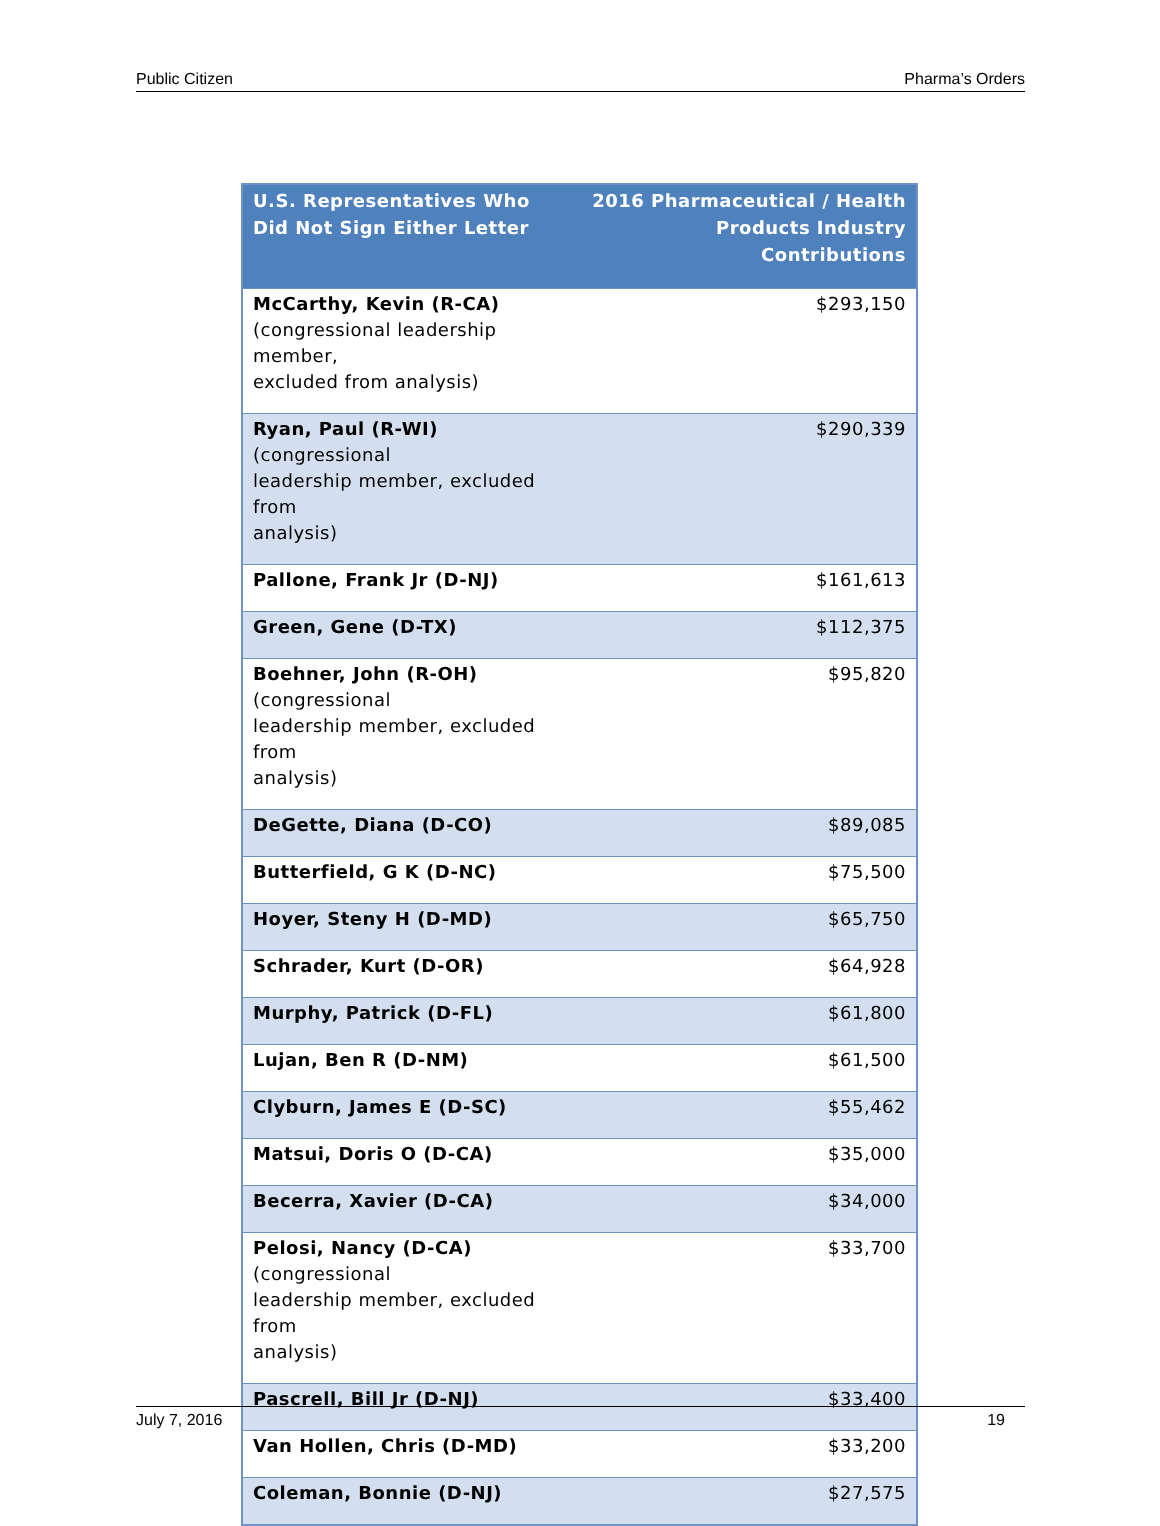Public Citizen Pharma’s Orders
| U.S. Representatives Who Did Not Sign Either Letter | 2016 Pharmaceutical / Health Products Industry Contributions |
| --- | --- |
| McCarthy, Kevin (R-CA) (congressional leadership member, excluded from analysis) | $293,150 |
| Ryan, Paul (R-WI) (congressional leadership member, excluded from analysis) | $290,339 |
| Pallone, Frank Jr (D-NJ) | $161,613 |
| Green, Gene (D-TX) | $112,375 |
| Boehner, John (R-OH) (congressional leadership member, excluded from analysis) | $95,820 |
| DeGette, Diana (D-CO) | $89,085 |
| Butterfield, G K (D-NC) | $75,500 |
| Hoyer, Steny H (D-MD) | $65,750 |
| Schrader, Kurt (D-OR) | $64,928 |
| Murphy, Patrick (D-FL) | $61,800 |
| Lujan, Ben R (D-NM) | $61,500 |
| Clyburn, James E (D-SC) | $55,462 |
| Matsui, Doris O (D-CA) | $35,000 |
| Becerra, Xavier (D-CA) | $34,000 |
| Pelosi, Nancy (D-CA) (congressional leadership member, excluded from analysis) | $33,700 |
| Pascrell, Bill Jr (D-NJ) | $33,400 |
| Van Hollen, Chris (D-MD) | $33,200 |
| Coleman, Bonnie (D-NJ) | $27,575 |
July 7, 2016 19